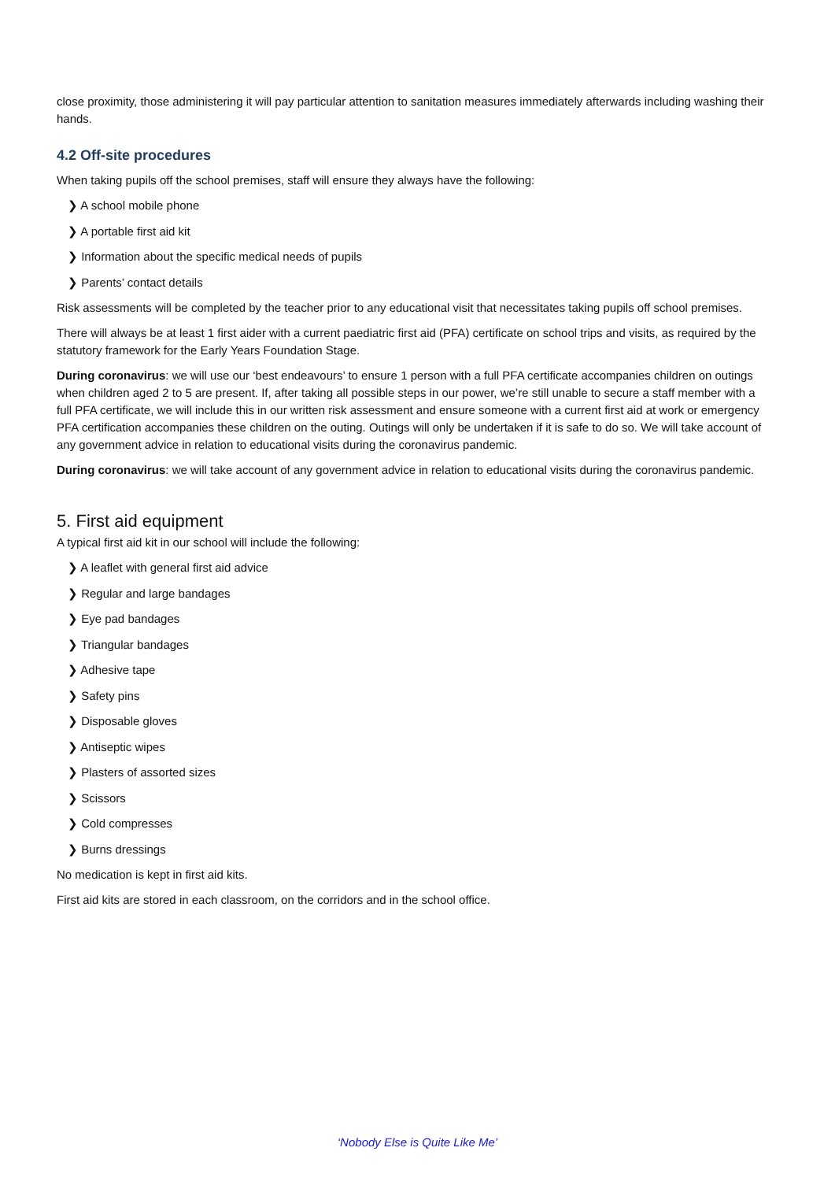close proximity, those administering it will pay particular attention to sanitation measures immediately afterwards including washing their hands.
4.2 Off-site procedures
When taking pupils off the school premises, staff will ensure they always have the following:
❯ A school mobile phone
❯ A portable first aid kit
❯ Information about the specific medical needs of pupils
❯ Parents’ contact details
Risk assessments will be completed by the teacher prior to any educational visit that necessitates taking pupils off school premises.
There will always be at least 1 first aider with a current paediatric first aid (PFA) certificate on school trips and visits, as required by the statutory framework for the Early Years Foundation Stage.
During coronavirus: we will use our ‘best endeavours’ to ensure 1 person with a full PFA certificate accompanies children on outings when children aged 2 to 5 are present. If, after taking all possible steps in our power, we’re still unable to secure a staff member with a full PFA certificate, we will include this in our written risk assessment and ensure someone with a current first aid at work or emergency PFA certification accompanies these children on the outing. Outings will only be undertaken if it is safe to do so. We will take account of any government advice in relation to educational visits during the coronavirus pandemic.
During coronavirus: we will take account of any government advice in relation to educational visits during the coronavirus pandemic.
5. First aid equipment
A typical first aid kit in our school will include the following:
❯ A leaflet with general first aid advice
❯ Regular and large bandages
❯ Eye pad bandages
❯ Triangular bandages
❯ Adhesive tape
❯ Safety pins
❯ Disposable gloves
❯ Antiseptic wipes
❯ Plasters of assorted sizes
❯ Scissors
❯ Cold compresses
❯ Burns dressings
No medication is kept in first aid kits.
First aid kits are stored in each classroom, on the corridors and in the school office.
‘Nobody Else is Quite Like Me’